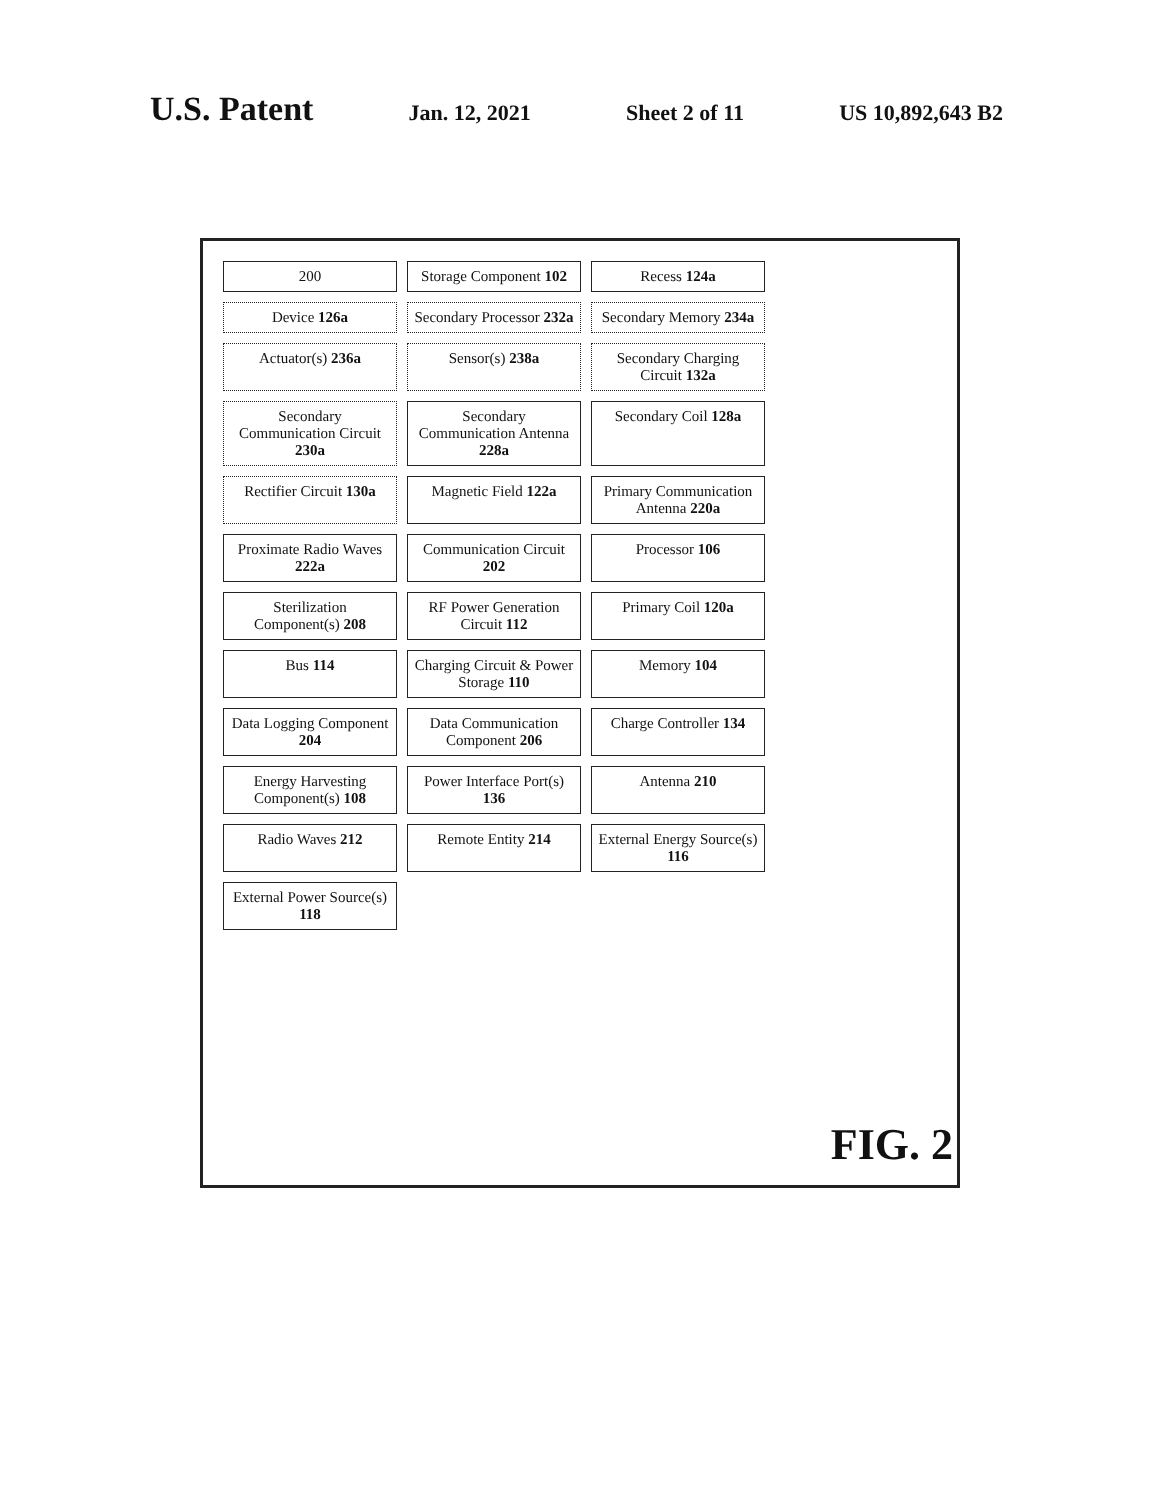U.S. Patent
Jan. 12, 2021 Sheet 2 of 11 US 10,892,643 B2
200
Storage Component 102
Recess 124a
Device 126a
Secondary Processor 232a
Secondary Memory 234a
Actuator(s) 236a
Sensor(s) 238a
Secondary Charging Circuit 132a
Secondary Communication Circuit 230a
Secondary Communication Antenna 228a
Secondary Coil 128a
Rectifier Circuit 130a
Magnetic Field 122a
Primary Communication Antenna 220a
Proximate Radio Waves 222a
Communication Circuit 202
Processor 106
Sterilization Component(s) 208
RF Power Generation Circuit 112
Primary Coil 120a
Bus 114
Charging Circuit & Power Storage 110
Memory 104
Data Logging Component 204
Data Communication Component 206
Charge Controller 134
Energy Harvesting Component(s) 108
Power Interface Port(s) 136
Antenna 210
Radio Waves 212
Remote Entity 214
External Energy Source(s) 116
External Power Source(s) 118
FIG. 2